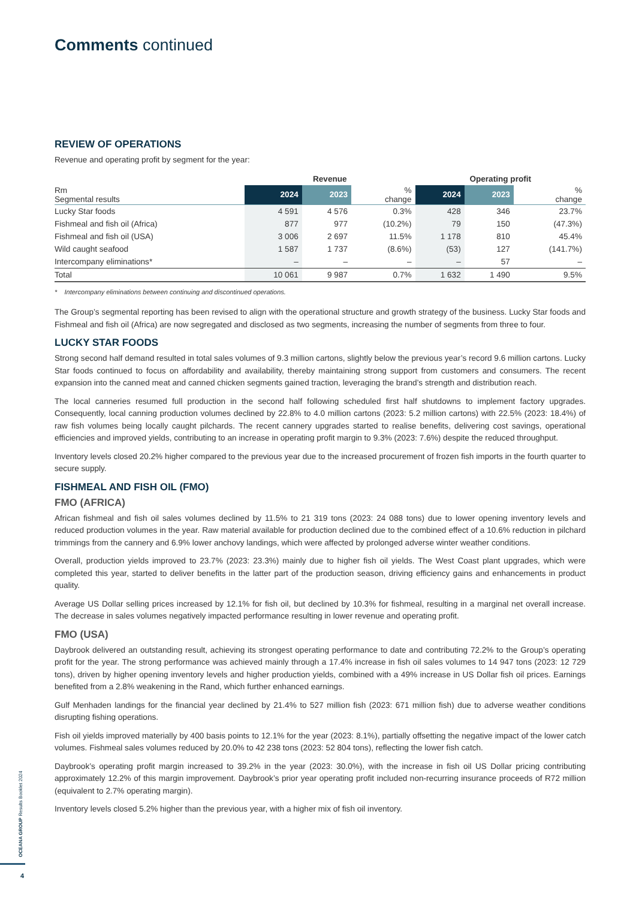Comments continued
REVIEW OF OPERATIONS
Revenue and operating profit by segment for the year:
| | Revenue | | | Operating profit | | |
| --- | --- | --- | --- | --- | --- | --- |
| Rm Segmental results | 2024 | 2023 | % change | 2024 | 2023 | % change |
| Lucky Star foods | 4 591 | 4 576 | 0.3% | 428 | 346 | 23.7% |
| Fishmeal and fish oil (Africa) | 877 | 977 | (10.2%) | 79 | 150 | (47.3%) |
| Fishmeal and fish oil (USA) | 3 006 | 2 697 | 11.5% | 1 178 | 810 | 45.4% |
| Wild caught seafood | 1 587 | 1 737 | (8.6%) | (53) | 127 | (141.7%) |
| Intercompany eliminations* | – | – | – | – | 57 | – |
| Total | 10 061 | 9 987 | 0.7% | 1 632 | 1 490 | 9.5% |
* Intercompany eliminations between continuing and discontinued operations.
The Group’s segmental reporting has been revised to align with the operational structure and growth strategy of the business. Lucky Star foods and Fishmeal and fish oil (Africa) are now segregated and disclosed as two segments, increasing the number of segments from three to four.
LUCKY STAR FOODS
Strong second half demand resulted in total sales volumes of 9.3 million cartons, slightly below the previous year’s record 9.6 million cartons. Lucky Star foods continued to focus on affordability and availability, thereby maintaining strong support from customers and consumers. The recent expansion into the canned meat and canned chicken segments gained traction, leveraging the brand’s strength and distribution reach.
The local canneries resumed full production in the second half following scheduled first half shutdowns to implement factory upgrades. Consequently, local canning production volumes declined by 22.8% to 4.0 million cartons (2023: 5.2 million cartons) with 22.5% (2023: 18.4%) of raw fish volumes being locally caught pilchards. The recent cannery upgrades started to realise benefits, delivering cost savings, operational efficiencies and improved yields, contributing to an increase in operating profit margin to 9.3% (2023: 7.6%) despite the reduced throughput.
Inventory levels closed 20.2% higher compared to the previous year due to the increased procurement of frozen fish imports in the fourth quarter to secure supply.
FISHMEAL AND FISH OIL (FMO)
FMO (AFRICA)
African fishmeal and fish oil sales volumes declined by 11.5% to 21 319 tons (2023: 24 088 tons) due to lower opening inventory levels and reduced production volumes in the year. Raw material available for production declined due to the combined effect of a 10.6% reduction in pilchard trimmings from the cannery and 6.9% lower anchovy landings, which were affected by prolonged adverse winter weather conditions.
Overall, production yields improved to 23.7% (2023: 23.3%) mainly due to higher fish oil yields. The West Coast plant upgrades, which were completed this year, started to deliver benefits in the latter part of the production season, driving efficiency gains and enhancements in product quality.
Average US Dollar selling prices increased by 12.1% for fish oil, but declined by 10.3% for fishmeal, resulting in a marginal net overall increase. The decrease in sales volumes negatively impacted performance resulting in lower revenue and operating profit.
FMO (USA)
Daybrook delivered an outstanding result, achieving its strongest operating performance to date and contributing 72.2% to the Group’s operating profit for the year. The strong performance was achieved mainly through a 17.4% increase in fish oil sales volumes to 14 947 tons (2023: 12 729 tons), driven by higher opening inventory levels and higher production yields, combined with a 49% increase in US Dollar fish oil prices. Earnings benefited from a 2.8% weakening in the Rand, which further enhanced earnings.
Gulf Menhaden landings for the financial year declined by 21.4% to 527 million fish (2023: 671 million fish) due to adverse weather conditions disrupting fishing operations.
Fish oil yields improved materially by 400 basis points to 12.1% for the year (2023: 8.1%), partially offsetting the negative impact of the lower catch volumes. Fishmeal sales volumes reduced by 20.0% to 42 238 tons (2023: 52 804 tons), reflecting the lower fish catch.
Daybrook’s operating profit margin increased to 39.2% in the year (2023: 30.0%), with the increase in fish oil US Dollar pricing contributing approximately 12.2% of this margin improvement. Daybrook’s prior year operating profit included non-recurring insurance proceeds of R72 million (equivalent to 2.7% operating margin).
Inventory levels closed 5.2% higher than the previous year, with a higher mix of fish oil inventory.
OCEANA GROUP Results Booklet 2024
4